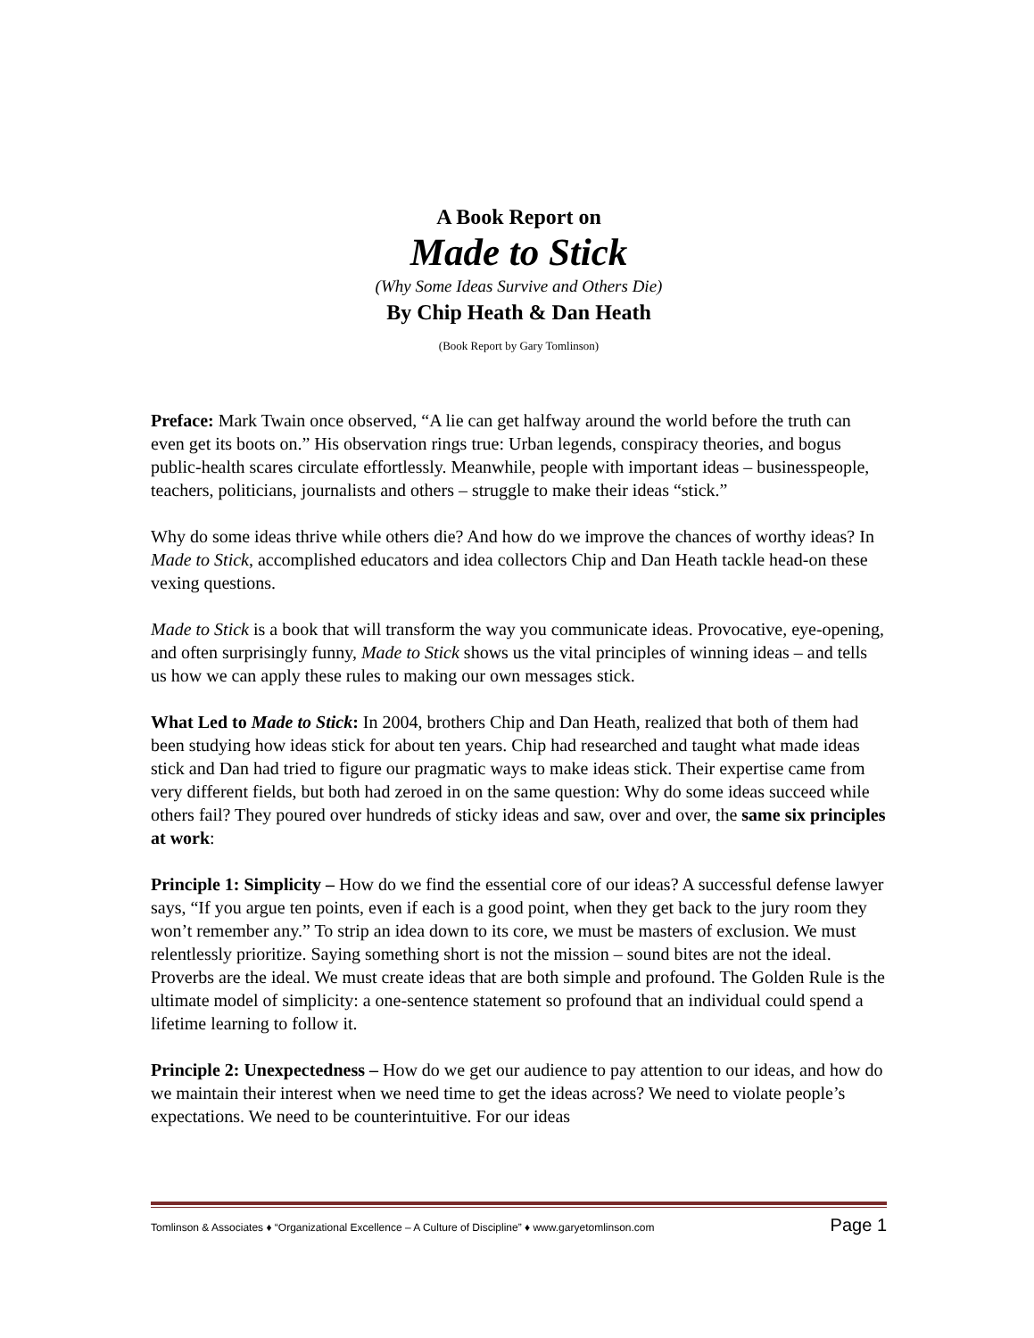A Book Report on
Made to Stick
(Why Some Ideas Survive and Others Die)
By Chip Heath & Dan Heath
(Book Report by Gary Tomlinson)
Preface: Mark Twain once observed, “A lie can get halfway around the world before the truth can even get its boots on.” His observation rings true: Urban legends, conspiracy theories, and bogus public-health scares circulate effortlessly. Meanwhile, people with important ideas – businesspeople, teachers, politicians, journalists and others – struggle to make their ideas “stick.”
Why do some ideas thrive while others die? And how do we improve the chances of worthy ideas? In Made to Stick, accomplished educators and idea collectors Chip and Dan Heath tackle head-on these vexing questions.
Made to Stick is a book that will transform the way you communicate ideas. Provocative, eye-opening, and often surprisingly funny, Made to Stick shows us the vital principles of winning ideas – and tells us how we can apply these rules to making our own messages stick.
What Led to Made to Stick: In 2004, brothers Chip and Dan Heath, realized that both of them had been studying how ideas stick for about ten years. Chip had researched and taught what made ideas stick and Dan had tried to figure our pragmatic ways to make ideas stick. Their expertise came from very different fields, but both had zeroed in on the same question: Why do some ideas succeed while others fail? They poured over hundreds of sticky ideas and saw, over and over, the same six principles at work:
Principle 1: Simplicity – How do we find the essential core of our ideas? A successful defense lawyer says, “If you argue ten points, even if each is a good point, when they get back to the jury room they won’t remember any.” To strip an idea down to its core, we must be masters of exclusion. We must relentlessly prioritize. Saying something short is not the mission – sound bites are not the ideal. Proverbs are the ideal. We must create ideas that are both simple and profound. The Golden Rule is the ultimate model of simplicity: a one-sentence statement so profound that an individual could spend a lifetime learning to follow it.
Principle 2: Unexpectedness – How do we get our audience to pay attention to our ideas, and how do we maintain their interest when we need time to get the ideas across? We need to violate people’s expectations. We need to be counterintuitive. For our ideas
Tomlinson & Associates ♦ “Organizational Excellence – A Culture of Discipline” ♦ www.garyetomlinson.com Page 1